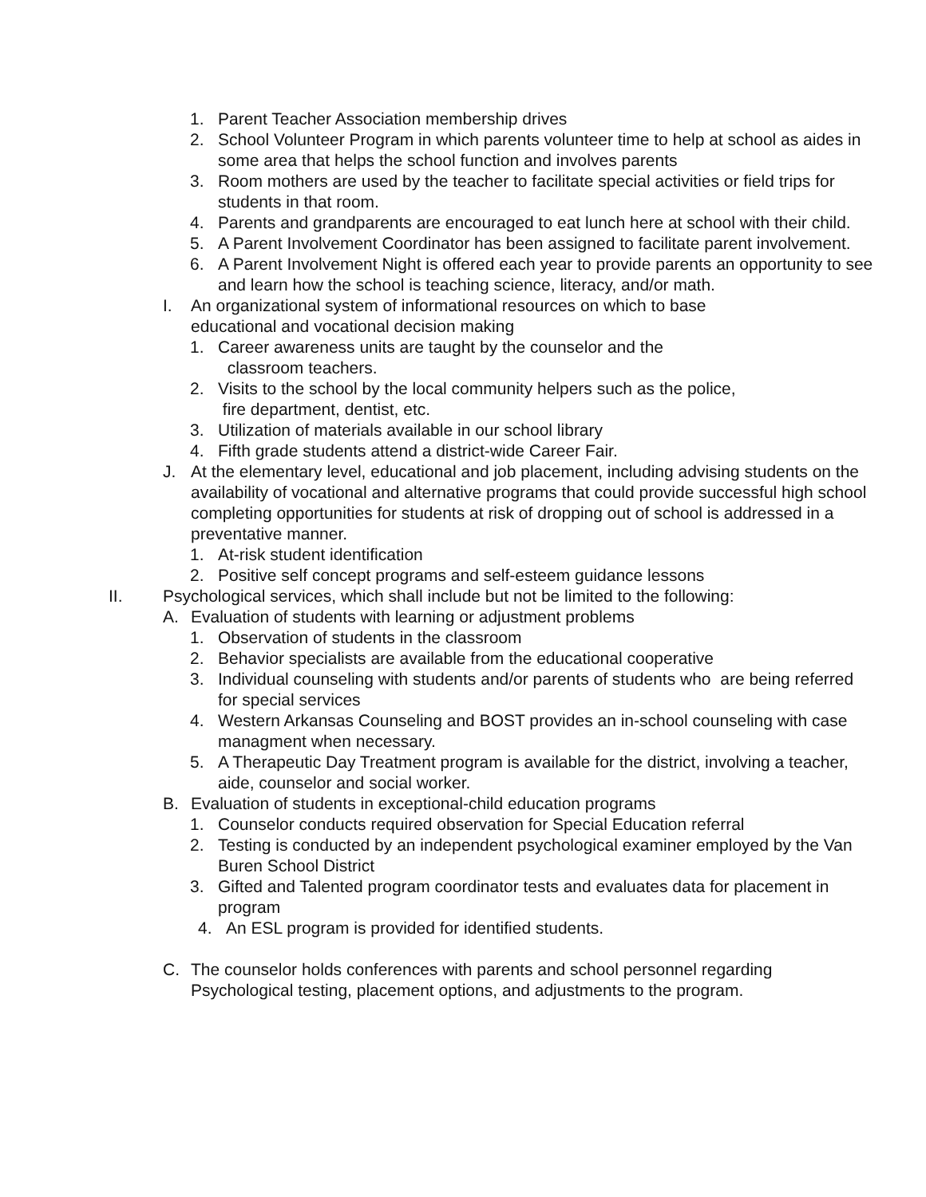1. Parent Teacher Association membership drives
2. School Volunteer Program in which parents volunteer time to help at school as aides in some area that helps the school function and involves parents
3. Room mothers are used by the teacher to facilitate special activities or field trips for students in that room.
4. Parents and grandparents are encouraged to eat lunch here at school with their child.
5. A Parent Involvement Coordinator has been assigned to facilitate parent involvement.
6. A Parent Involvement Night is offered each year to provide parents an opportunity to see and learn how the school is teaching science, literacy, and/or math.
I. An organizational system of informational resources on which to base
educational and vocational decision making
1. Career awareness units are taught by the counselor and the
classroom teachers.
2. Visits to the school by the local community helpers such as the police,
fire department, dentist, etc.
3. Utilization of materials available in our school library
4. Fifth grade students attend a district-wide Career Fair.
J. At the elementary level, educational and job placement, including advising students on the availability of vocational and alternative programs that could provide successful high school completing opportunities for students at risk of dropping out of school is addressed in a preventative manner.
1. At-risk student identification
2. Positive self concept programs and self-esteem guidance lessons
II. Psychological services, which shall include but not be limited to the following:
A. Evaluation of students with learning or adjustment problems
1. Observation of students in the classroom
2. Behavior specialists are available from the educational cooperative
3. Individual counseling with students and/or parents of students who are being referred for special services
4. Western Arkansas Counseling and BOST provides an in-school counseling with case managment when necessary.
5. A Therapeutic Day Treatment program is available for the district, involving a teacher, aide, counselor and social worker.
B. Evaluation of students in exceptional-child education programs
1. Counselor conducts required observation for Special Education referral
2. Testing is conducted by an independent psychological examiner employed by the Van Buren School District
3. Gifted and Talented program coordinator tests and evaluates data for placement in program
4. An ESL program is provided for identified students.
C. The counselor holds conferences with parents and school personnel regarding Psychological testing, placement options, and adjustments to the program.